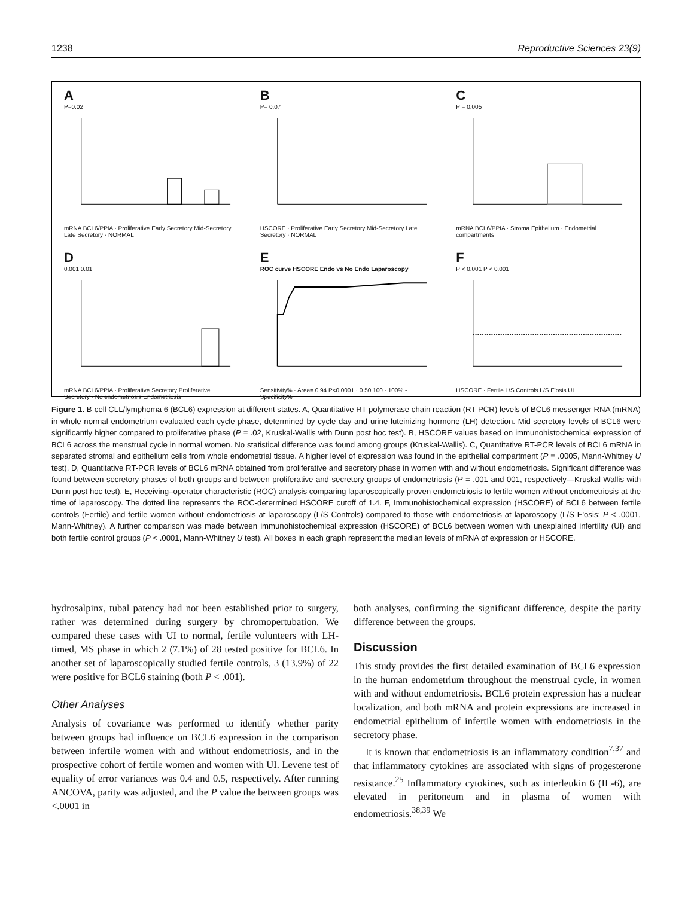1238 Reproductive Sciences 23(9)
A
P=0.02
mRNA BCL6/PPIA · Proliferative Early Secretory Mid-Secretory Late Secretory · NORMAL
B
P= 0.07
HSCORE · Proliferative Early Secretory Mid-Secretory Late Secretory · NORMAL
C
P = 0.005
mRNA BCL6/PPIA · Stroma Epithelium · Endometrial compartments
D
0.001 0.01
mRNA BCL6/PPIA · Proliferative Secretory Proliferative Secretory · No endometriosis Endometriosis
E
ROC curve HSCORE Endo vs No Endo Laparoscopy
Sensitivity% · Area= 0.94 P<0.0001 · 0 50 100 · 100% - Specificity%
F
P < 0.001 P < 0.001
HSCORE · Fertile L/S Controls L/S E'osis UI
Figure 1. B-cell CLL/lymphoma 6 (BCL6) expression at different states. A, Quantitative RT polymerase chain reaction (RT-PCR) levels of BCL6 messenger RNA (mRNA) in whole normal endometrium evaluated each cycle phase, determined by cycle day and urine luteinizing hormone (LH) detection. Mid-secretory levels of BCL6 were significantly higher compared to proliferative phase (P = .02, Kruskal-Wallis with Dunn post hoc test). B, HSCORE values based on immunohistochemical expression of BCL6 across the menstrual cycle in normal women. No statistical difference was found among groups (Kruskal-Wallis). C, Quantitative RT-PCR levels of BCL6 mRNA in separated stromal and epithelium cells from whole endometrial tissue. A higher level of expression was found in the epithelial compartment (P = .0005, Mann-Whitney U test). D, Quantitative RT-PCR levels of BCL6 mRNA obtained from proliferative and secretory phase in women with and without endometriosis. Significant difference was found between secretory phases of both groups and between proliferative and secretory groups of endometriosis (P = .001 and 001, respectively—Kruskal-Wallis with Dunn post hoc test). E, Receiving–operator characteristic (ROC) analysis comparing laparoscopically proven endometriosis to fertile women without endometriosis at the time of laparoscopy. The dotted line represents the ROC-determined HSCORE cutoff of 1.4. F, Immunohistochemical expression (HSCORE) of BCL6 between fertile controls (Fertile) and fertile women without endometriosis at laparoscopy (L/S Controls) compared to those with endometriosis at laparoscopy (L/S E'osis; P < .0001, Mann-Whitney). A further comparison was made between immunohistochemical expression (HSCORE) of BCL6 between women with unexplained infertility (UI) and both fertile control groups (P < .0001, Mann-Whitney U test). All boxes in each graph represent the median levels of mRNA of expression or HSCORE.
hydrosalpinx, tubal patency had not been established prior to surgery, rather was determined during surgery by chromopertubation. We compared these cases with UI to normal, fertile volunteers with LH-timed, MS phase in which 2 (7.1%) of 28 tested positive for BCL6. In another set of laparoscopically studied fertile controls, 3 (13.9%) of 22 were positive for BCL6 staining (both P < .001).
Other Analyses
Analysis of covariance was performed to identify whether parity between groups had influence on BCL6 expression in the comparison between infertile women with and without endometriosis, and in the prospective cohort of fertile women and women with UI. Levene test of equality of error variances was 0.4 and 0.5, respectively. After running ANCOVA, parity was adjusted, and the P value the between groups was <.0001 in
both analyses, confirming the significant difference, despite the parity difference between the groups.
Discussion
This study provides the first detailed examination of BCL6 expression in the human endometrium throughout the menstrual cycle, in women with and without endometriosis. BCL6 protein expression has a nuclear localization, and both mRNA and protein expressions are increased in endometrial epithelium of infertile women with endometriosis in the secretory phase.
It is known that endometriosis is an inflammatory condition<sup>7,37</sup> and that inflammatory cytokines are associated with signs of progesterone resistance.<sup>25</sup> Inflammatory cytokines, such as interleukin 6 (IL-6), are elevated in peritoneum and in plasma of women with endometriosis.<sup>38,39</sup> We